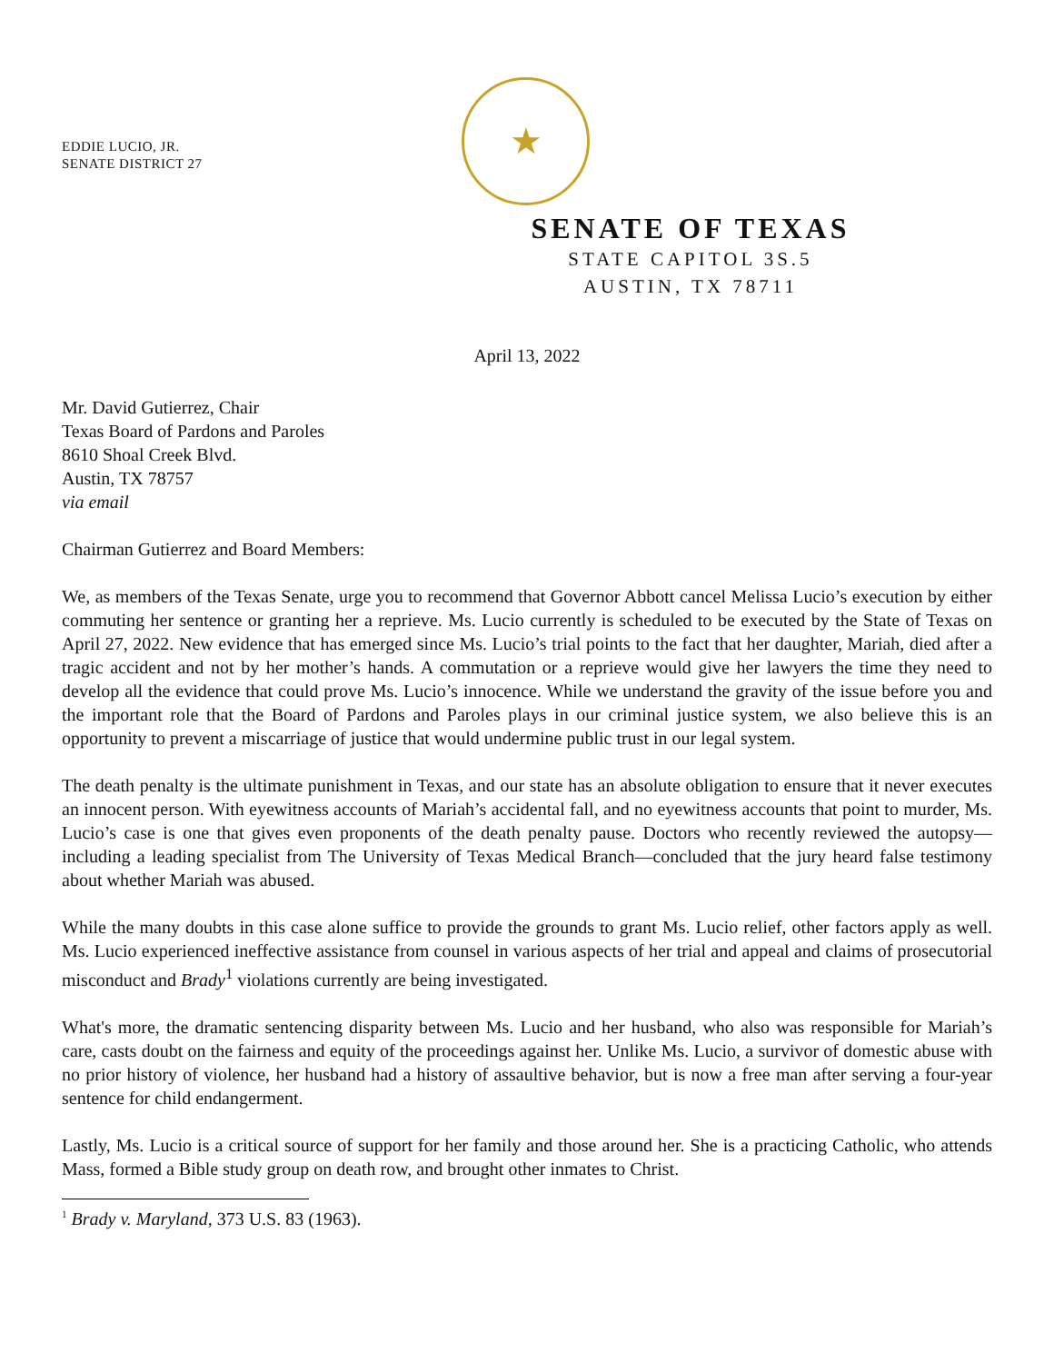EDDIE LUCIO, JR.
SENATE DISTRICT 27
★
SENATE OF TEXAS
STATE CAPITOL 3S.5
AUSTIN, TX 78711
April 13, 2022
Mr. David Gutierrez, Chair
Texas Board of Pardons and Paroles
8610 Shoal Creek Blvd.
Austin, TX 78757
via email
Chairman Gutierrez and Board Members:
We, as members of the Texas Senate, urge you to recommend that Governor Abbott cancel Melissa Lucio’s execution by either commuting her sentence or granting her a reprieve. Ms. Lucio currently is scheduled to be executed by the State of Texas on April 27, 2022. New evidence that has emerged since Ms. Lucio’s trial points to the fact that her daughter, Mariah, died after a tragic accident and not by her mother’s hands. A commutation or a reprieve would give her lawyers the time they need to develop all the evidence that could prove Ms. Lucio’s innocence. While we understand the gravity of the issue before you and the important role that the Board of Pardons and Paroles plays in our criminal justice system, we also believe this is an opportunity to prevent a miscarriage of justice that would undermine public trust in our legal system.
The death penalty is the ultimate punishment in Texas, and our state has an absolute obligation to ensure that it never executes an innocent person. With eyewitness accounts of Mariah’s accidental fall, and no eyewitness accounts that point to murder, Ms. Lucio’s case is one that gives even proponents of the death penalty pause. Doctors who recently reviewed the autopsy—including a leading specialist from The University of Texas Medical Branch—concluded that the jury heard false testimony about whether Mariah was abused.
While the many doubts in this case alone suffice to provide the grounds to grant Ms. Lucio relief, other factors apply as well. Ms. Lucio experienced ineffective assistance from counsel in various aspects of her trial and appeal and claims of prosecutorial misconduct and Brady<sup>1</sup> violations currently are being investigated.
What's more, the dramatic sentencing disparity between Ms. Lucio and her husband, who also was responsible for Mariah’s care, casts doubt on the fairness and equity of the proceedings against her. Unlike Ms. Lucio, a survivor of domestic abuse with no prior history of violence, her husband had a history of assaultive behavior, but is now a free man after serving a four-year sentence for child endangerment.
Lastly, Ms. Lucio is a critical source of support for her family and those around her. She is a practicing Catholic, who attends Mass, formed a Bible study group on death row, and brought other inmates to Christ.
<sup>1</sup> Brady v. Maryland, 373 U.S. 83 (1963).